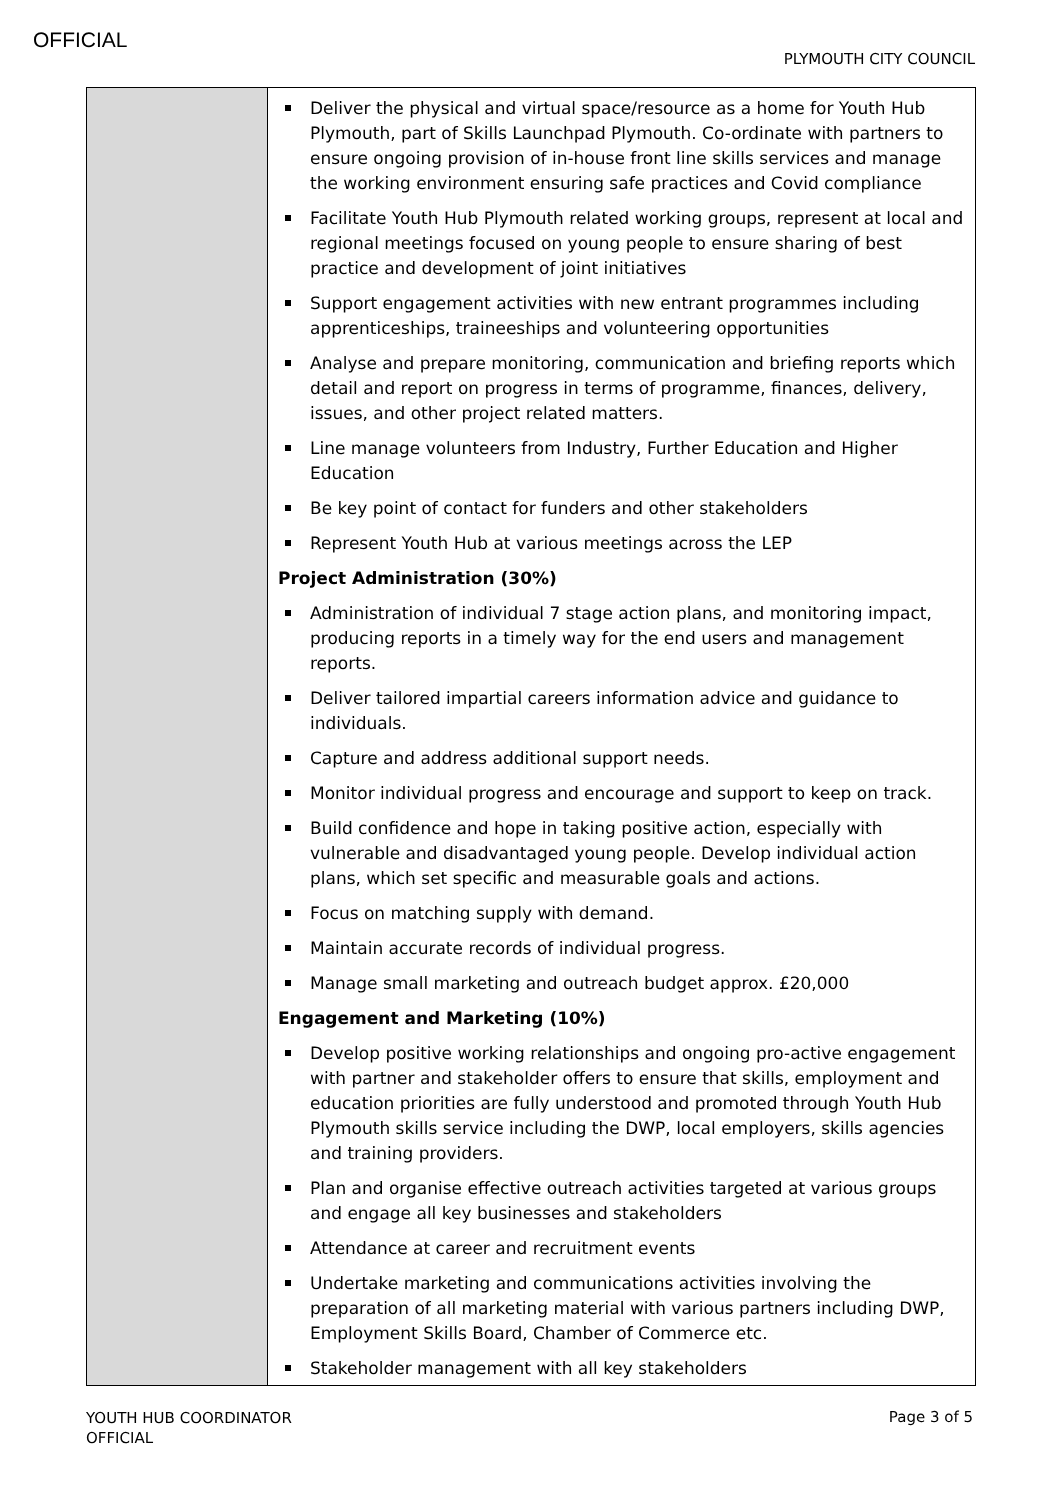OFFICIAL
PLYMOUTH CITY COUNCIL
| | Deliver the physical and virtual space/resource as a home for Youth Hub Plymouth, part of Skills Launchpad Plymouth. Co-ordinate with partners to ensure ongoing provision of in-house front line skills services and manage the working environment ensuring safe practices and Covid compliance Facilitate Youth Hub Plymouth related working groups, represent at local and regional meetings focused on young people to ensure sharing of best practice and development of joint initiatives Support engagement activities with new entrant programmes including apprenticeships, traineeships and volunteering opportunities Analyse and prepare monitoring, communication and briefing reports which detail and report on progress in terms of programme, finances, delivery, issues, and other project related matters. Line manage volunteers from Industry, Further Education and Higher Education Be key point of contact for funders and other stakeholders Represent Youth Hub at various meetings across the LEP Project Administration (30%) Administration of individual 7 stage action plans, and monitoring impact, producing reports in a timely way for the end users and management reports. Deliver tailored impartial careers information advice and guidance to individuals. Capture and address additional support needs. Monitor individual progress and encourage and support to keep on track. Build confidence and hope in taking positive action, especially with vulnerable and disadvantaged young people. Develop individual action plans, which set specific and measurable goals and actions. Focus on matching supply with demand. Maintain accurate records of individual progress. Manage small marketing and outreach budget approx. £20,000 Engagement and Marketing (10%) Develop positive working relationships and ongoing pro-active engagement with partner and stakeholder offers to ensure that skills, employment and education priorities are fully understood and promoted through Youth Hub Plymouth skills service including the DWP, local employers, skills agencies and training providers. Plan and organise effective outreach activities targeted at various groups and engage all key businesses and stakeholders Attendance at career and recruitment events Undertake marketing and communications activities involving the preparation of all marketing material with various partners including DWP, Employment Skills Board, Chamber of Commerce etc. Stakeholder management with all key stakeholders |
YOUTH HUB COORDINATOR
OFFICIAL
Page 3 of 5